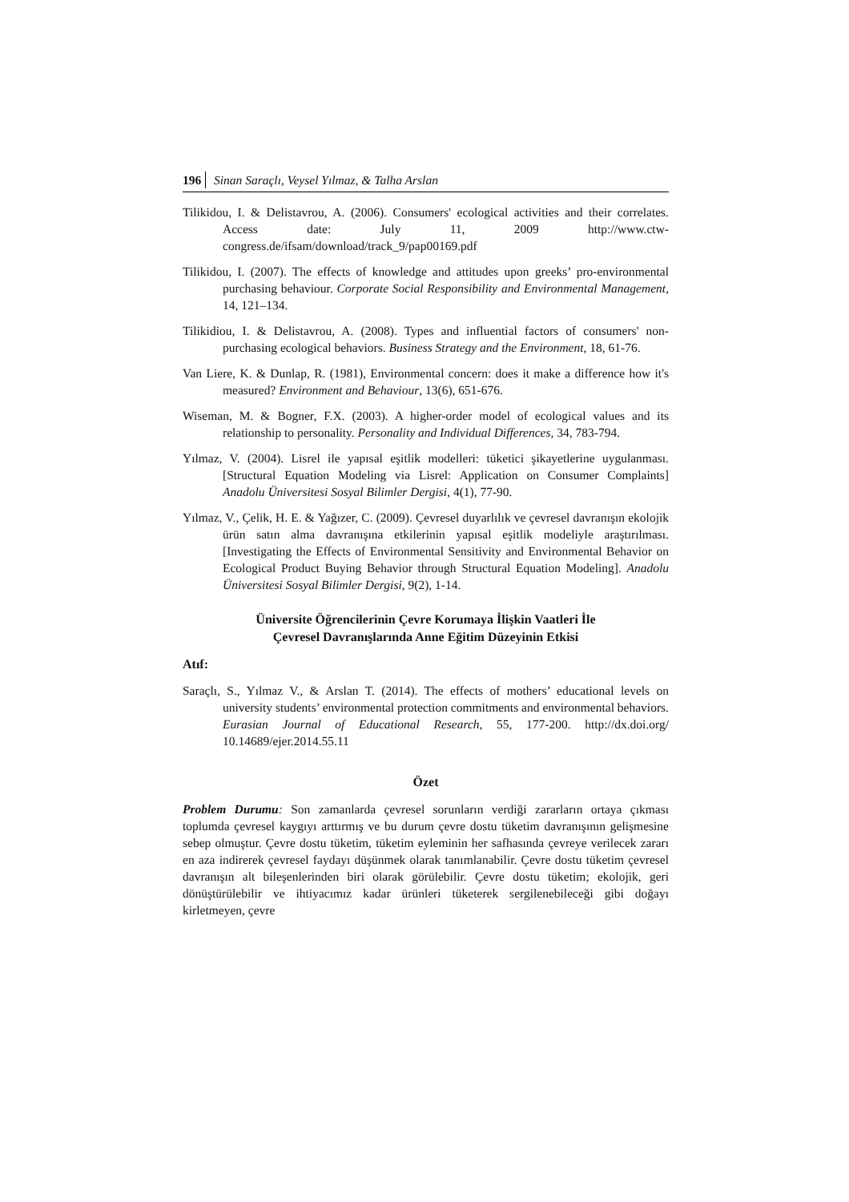196 Sinan Saraçlı, Veysel Yılmaz, & Talha Arslan
Tilikidou, I. & Delistavrou, A. (2006). Consumers' ecological activities and their correlates. Access date: July 11, 2009 http://www.ctw-congress.de/ifsam/download/track_9/pap00169.pdf
Tilikidou, I. (2007). The effects of knowledge and attitudes upon greeks’ pro-environmental purchasing behaviour. Corporate Social Responsibility and Environmental Management, 14, 121–134.
Tilikidiou, I. & Delistavrou, A. (2008). Types and influential factors of consumers' non-purchasing ecological behaviors. Business Strategy and the Environment, 18, 61-76.
Van Liere, K. & Dunlap, R. (1981), Environmental concern: does it make a difference how it's measured? Environment and Behaviour, 13(6), 651-676.
Wiseman, M. & Bogner, F.X. (2003). A higher-order model of ecological values and its relationship to personality. Personality and Individual Differences, 34, 783-794.
Yılmaz, V. (2004). Lisrel ile yapısal eşitlik modelleri: tüketici şikayetlerine uygulanması. [Structural Equation Modeling via Lisrel: Application on Consumer Complaints] Anadolu Üniversitesi Sosyal Bilimler Dergisi, 4(1), 77-90.
Yılmaz, V., Çelik, H. E. & Yağızer, C. (2009). Çevresel duyarlılık ve çevresel davranışın ekolojik ürün satın alma davranışına etkilerinin yapısal eşitlik modeliyle araştırılması. [Investigating the Effects of Environmental Sensitivity and Environmental Behavior on Ecological Product Buying Behavior through Structural Equation Modeling]. Anadolu Üniversitesi Sosyal Bilimler Dergisi, 9(2), 1-14.
Üniversite Öğrencilerinin Çevre Korumaya İlişkin Vaatleri İle
Çevresel Davranışlarında Anne Eğitim Düzeyinin Etkisi
Atıf:
Saraçlı, S., Yılmaz V., & Arslan T. (2014). The effects of mothers’ educational levels on university students’ environmental protection commitments and environmental behaviors. Eurasian Journal of Educational Research, 55, 177-200. http://dx.doi.org/ 10.14689/ejer.2014.55.11
Özet
Problem Durumu: Son zamanlarda çevresel sorunların verdiği zararların ortaya çıkması toplumda çevresel kaygıyı arttırmış ve bu durum çevre dostu tüketim davranışının gelişmesine sebep olmuştur. Çevre dostu tüketim, tüketim eyleminin her safhasında çevreye verilecek zararı en aza indirerek çevresel faydayı düşünmek olarak tanımlanabilir. Çevre dostu tüketim çevresel davranışın alt bileşenlerinden biri olarak görülebilir. Çevre dostu tüketim; ekolojik, geri dönüştürülebilir ve ihtiyacımız kadar ürünleri tüketerek sergilenebileceği gibi doğayı kirletmeyen, çevre